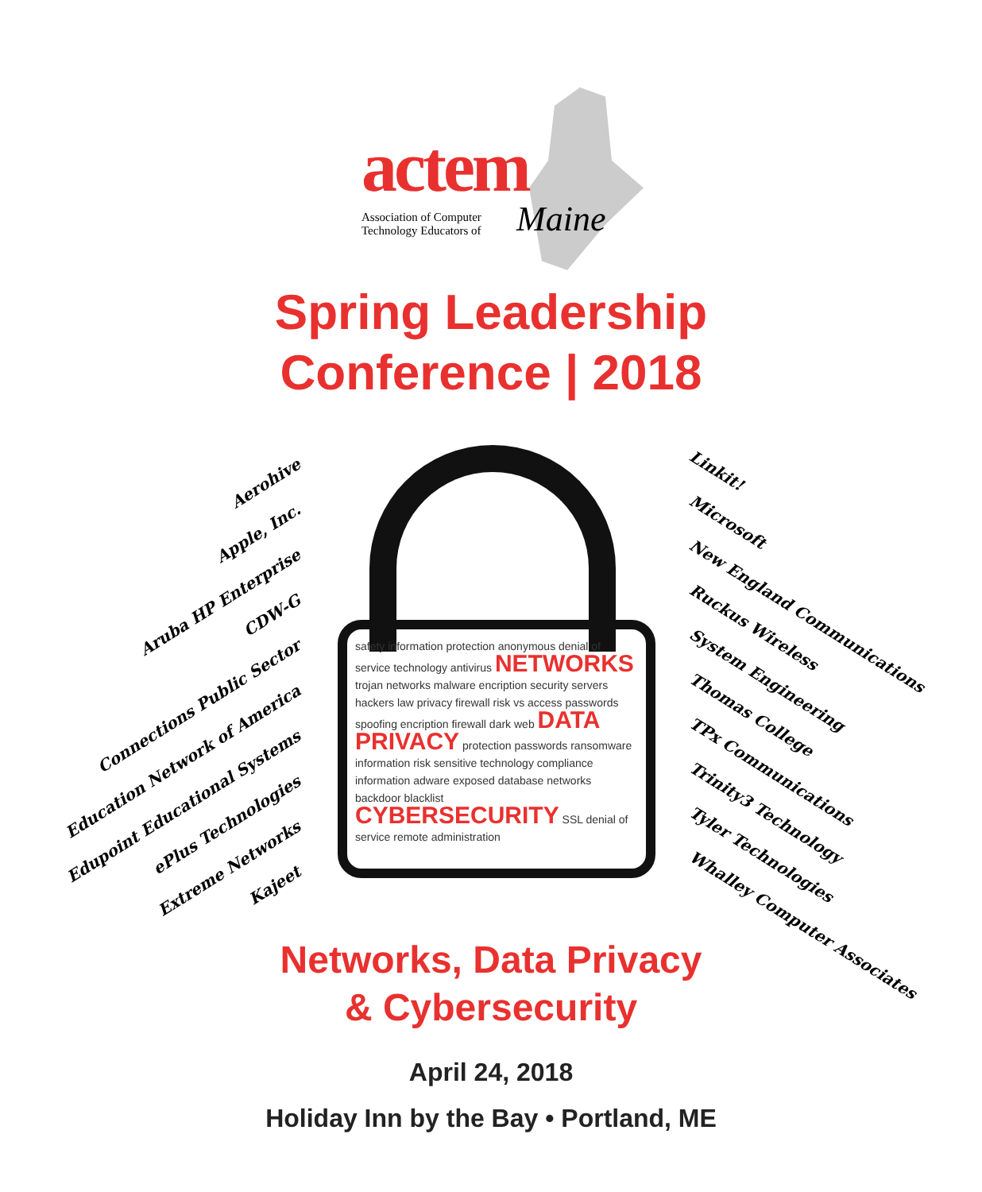actem
Association of Computer
Technology Educators of
Maine
Spring Leadership
Conference | 2018
Aerohive
Apple, Inc.
Aruba HP Enterprise
CDW-G
Connections Public Sector
Education Network of America
Edupoint Educational Systems
ePlus Technologies
Extreme Networks
Kajeet
safety information protection anonymous denial of service technology antivirus NETWORKS trojan networks malware encription security servers hackers law privacy firewall risk vs access passwords spoofing encription firewall dark web DATA PRIVACY protection passwords ransomware information risk sensitive technology compliance information adware exposed database networks backdoor blacklist CYBERSECURITY SSL denial of service remote administration
Linkit!
Microsoft
New England Communications
Ruckus Wireless
System Engineering
Thomas College
TPx Communications
Trinity3 Technology
Tyler Technologies
Whalley Computer Associates
Networks, Data Privacy
& Cybersecurity
April 24, 2018
Holiday Inn by the Bay • Portland, ME